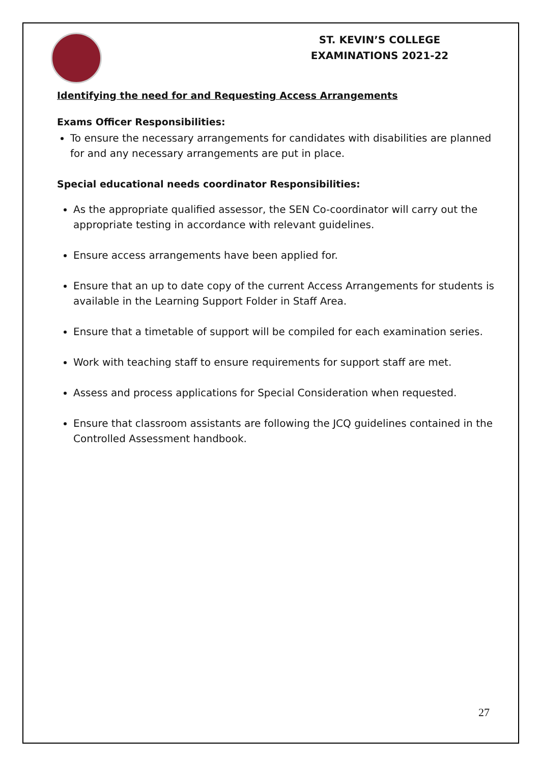ST. KEVIN’S COLLEGE
EXAMINATIONS 2021-22
Identifying the need for and Requesting Access Arrangements
Exams Officer Responsibilities:
To ensure the necessary arrangements for candidates with disabilities are planned for and any necessary arrangements are put in place.
Special educational needs coordinator Responsibilities:
As the appropriate qualified assessor, the SEN Co-coordinator will carry out the appropriate testing in accordance with relevant guidelines.
Ensure access arrangements have been applied for.
Ensure that an up to date copy of the current Access Arrangements for students is available in the Learning Support Folder in Staff Area.
Ensure that a timetable of support will be compiled for each examination series.
Work with teaching staff to ensure requirements for support staff are met.
Assess and process applications for Special Consideration when requested.
Ensure that classroom assistants are following the JCQ guidelines contained in the Controlled Assessment handbook.
27